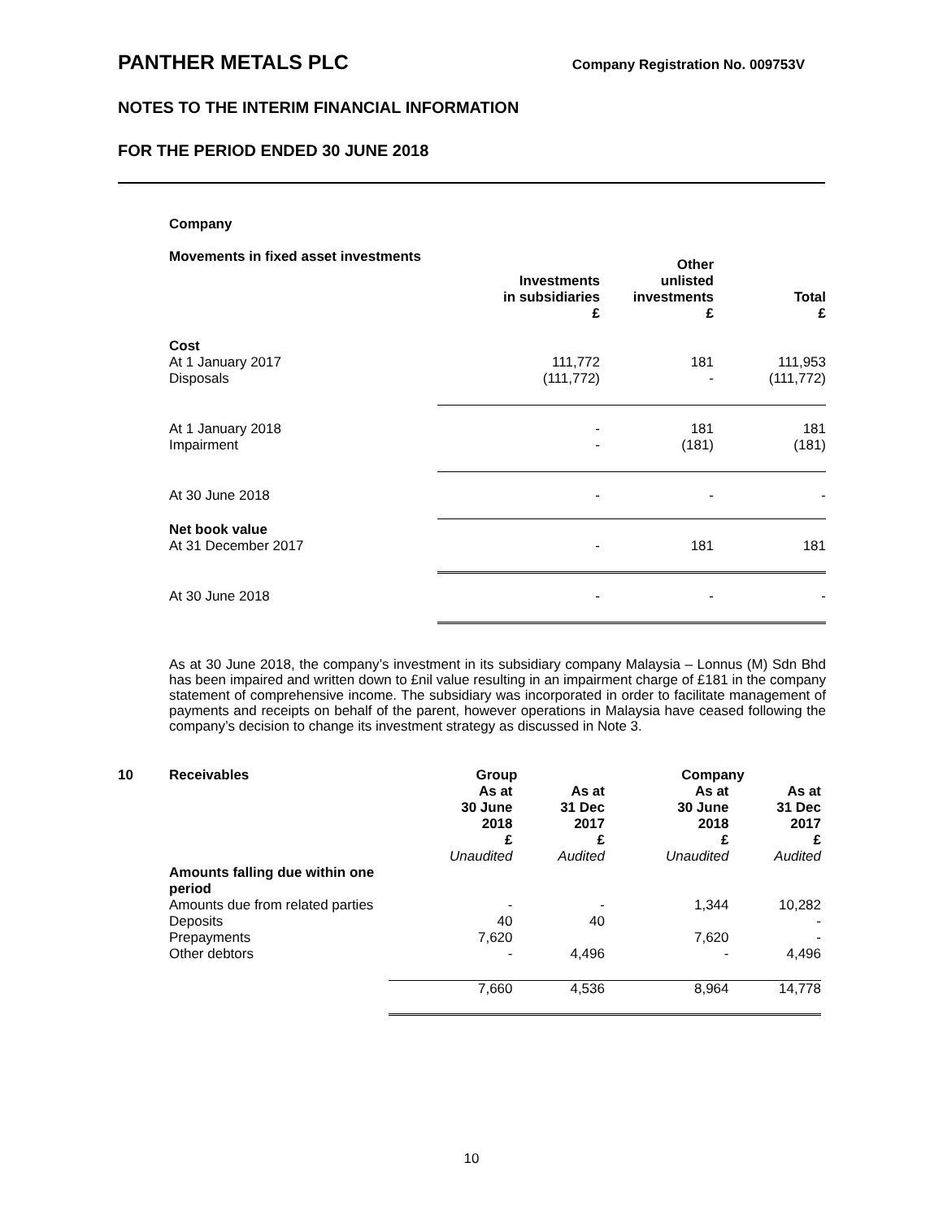PANTHER METALS PLC
Company Registration No. 009753V
NOTES TO THE INTERIM FINANCIAL INFORMATION
FOR THE PERIOD ENDED 30 JUNE 2018
Company
Movements in fixed asset investments
| | Investments in subsidiaries £ | Other unlisted investments £ | Total £ |
| --- | --- | --- | --- |
| Cost At 1 January 2017 Disposals | 111,772 (111,772) | 181 - | 111,953 (111,772) |
| At 1 January 2018 Impairment | - - | 181 (181) | 181 (181) |
| At 30 June 2018 | - | - | - |
| Net book value At 31 December 2017 | - | 181 | 181 |
| At 30 June 2018 | - | - | - |
As at 30 June 2018, the company’s investment in its subsidiary company Malaysia – Lonnus (M) Sdn Bhd has been impaired and written down to £nil value resulting in an impairment charge of £181 in the company statement of comprehensive income. The subsidiary was incorporated in order to facilitate management of payments and receipts on behalf of the parent, however operations in Malaysia have ceased following the company’s decision to change its investment strategy as discussed in Note 3.
| 10 | Receivables | Group | | Company | |
| --- | --- | --- | --- | --- | --- |
| | | As at 30 June 2018 £ Unaudited | As at 31 Dec 2017 £ Audited | As at 30 June 2018 £ Unaudited | As at 31 Dec 2017 £ Audited |
| | Amounts falling due within one period | | | | |
| | Amounts due from related parties | - | - | 1,344 | 10,282 |
| | Deposits | 40 | 40 | | - |
| | Prepayments | 7,620 | | 7,620 | - |
| | Other debtors | - | 4,496 | - | 4,496 |
| | | 7,660 | 4,536 | 8,964 | 14,778 |
10